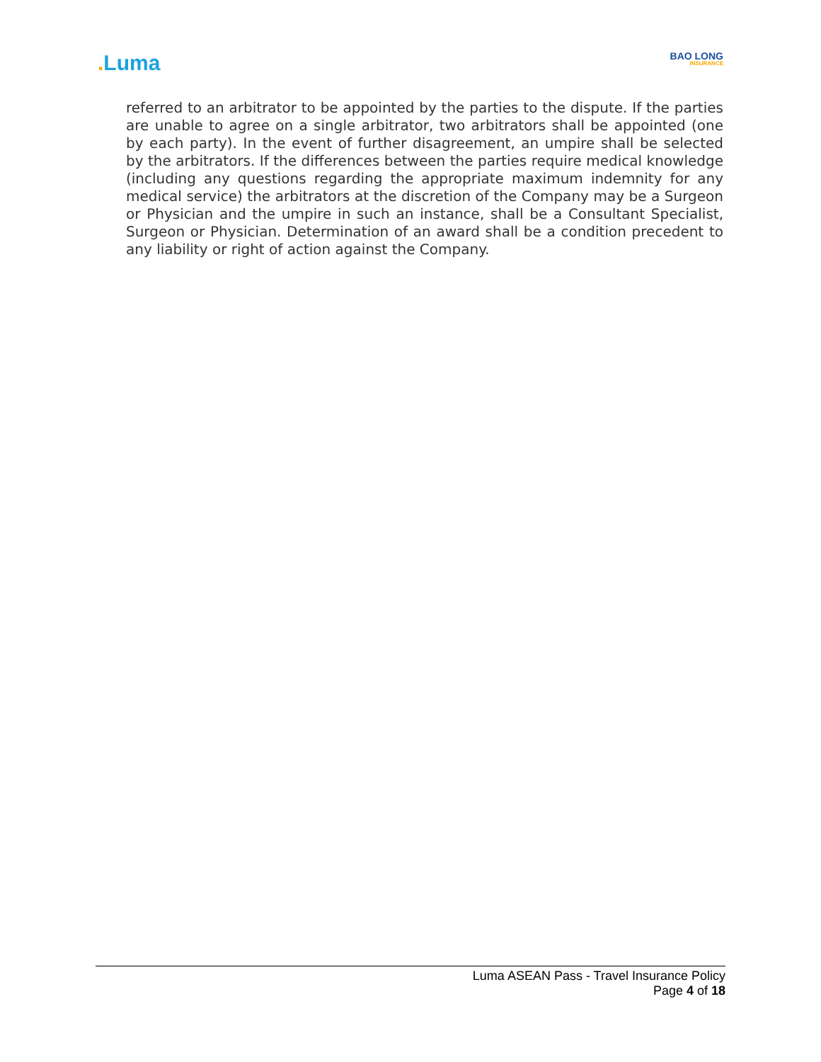. Luma
BAO LONG
INSURANCE
referred to an arbitrator to be appointed by the parties to the dispute. If the parties are unable to agree on a single arbitrator, two arbitrators shall be appointed (one by each party). In the event of further disagreement, an umpire shall be selected by the arbitrators. If the differences between the parties require medical knowledge (including any questions regarding the appropriate maximum indemnity for any medical service) the arbitrators at the discretion of the Company may be a Surgeon or Physician and the umpire in such an instance, shall be a Consultant Specialist, Surgeon or Physician. Determination of an award shall be a condition precedent to any liability or right of action against the Company.
Luma ASEAN Pass - Travel Insurance Policy
Page 4 of 18